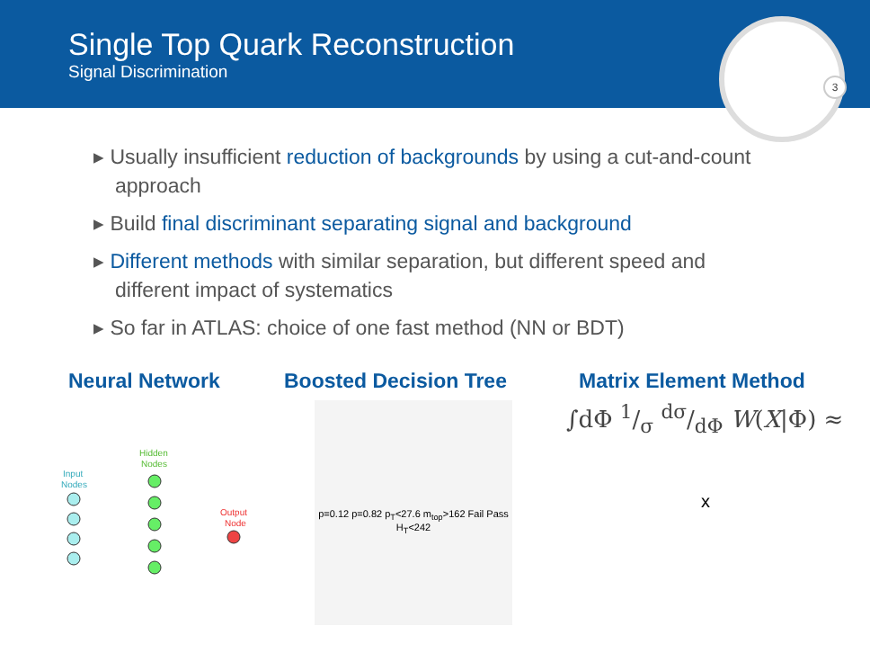Single Top Quark Reconstruction
Signal Discrimination
3
▸ Usually insufficient reduction of backgrounds by using a cut-and-count approach
▸ Build final discriminant separating signal and background
▸ Different methods with similar separation, but different speed and different impact of systematics
▸ So far in ATLAS: choice of one fast method (NN or BDT)
Neural Network Boosted Decision Tree Matrix Element Method
Input
Nodes
Hidden
Nodes
Output
Node
p=0.12 p=0.82 p<sub>T</sub><27.6 m<sub>top</sub>>162 Fail Pass H<sub>T</sub><242
∫dΦ 1/σ dσ/dΦ W(X|Φ) ≈
x